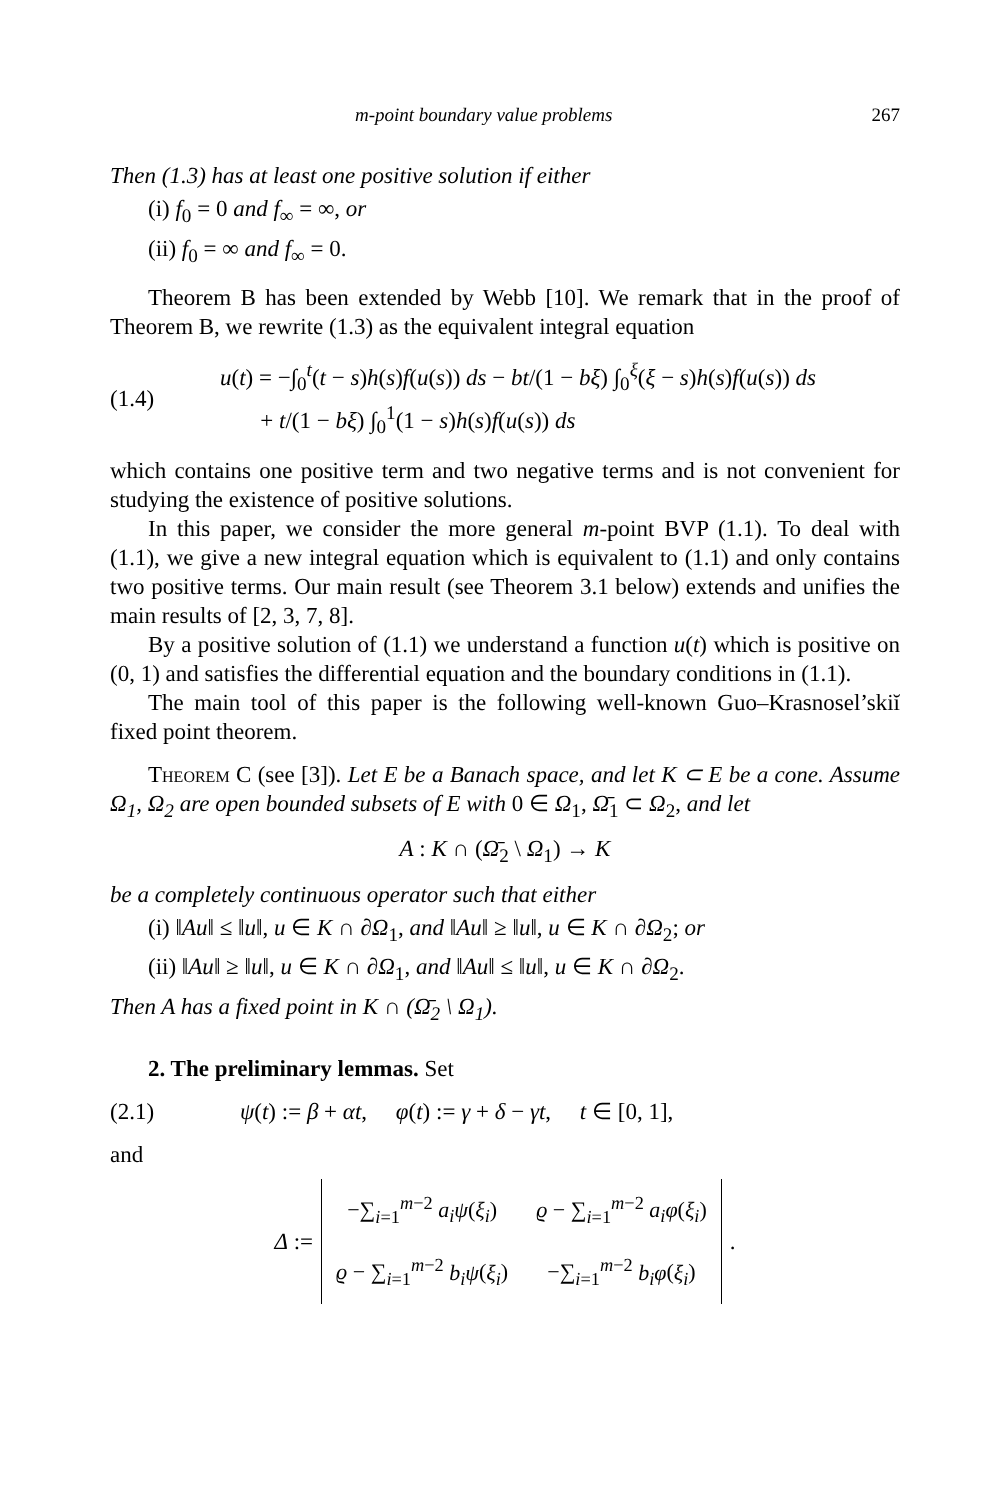m-point boundary value problems 267
Then (1.3) has at least one positive solution if either
(i) f<sub>0</sub> = 0 and f<sub>∞</sub> = ∞, or
(ii) f<sub>0</sub> = ∞ and f<sub>∞</sub> = 0.
Theorem B has been extended by Webb [10]. We remark that in the proof of Theorem B, we rewrite (1.3) as the equivalent integral equation
(1.4) u(t) = −∫<sub>0</sub><sup>t</sup>(t − s)h(s)f(u(s)) ds − bt/(1 − bξ) ∫<sub>0</sub><sup>ξ</sup>(ξ − s)h(s)f(u(s)) ds
+ t/(1 − bξ) ∫<sub>0</sub><sup>1</sup>(1 − s)h(s)f(u(s)) ds
which contains one positive term and two negative terms and is not convenient for studying the existence of positive solutions.
In this paper, we consider the more general m-point BVP (1.1). To deal with (1.1), we give a new integral equation which is equivalent to (1.1) and only contains two positive terms. Our main result (see Theorem 3.1 below) extends and unifies the main results of [2, 3, 7, 8].
By a positive solution of (1.1) we understand a function u(t) which is positive on (0, 1) and satisfies the differential equation and the boundary conditions in (1.1).
The main tool of this paper is the following well-known Guo–Krasnosel’skiĭ fixed point theorem.
Theorem C (see [3]). Let E be a Banach space, and let K ⊂ E be a cone. Assume Ω<sub>1</sub>, Ω<sub>2</sub> are open bounded subsets of E with 0 ∈ Ω<sub>1</sub>, Ω̄<sub>1</sub> ⊂ Ω<sub>2</sub>, and let
A : K ∩ (Ω̄<sub>2</sub> \ Ω<sub>1</sub>) → K
be a completely continuous operator such that either
(i) ‖Au‖ ≤ ‖u‖, u ∈ K ∩ ∂Ω<sub>1</sub>, and ‖Au‖ ≥ ‖u‖, u ∈ K ∩ ∂Ω<sub>2</sub>; or
(ii) ‖Au‖ ≥ ‖u‖, u ∈ K ∩ ∂Ω<sub>1</sub>, and ‖Au‖ ≤ ‖u‖, u ∈ K ∩ ∂Ω<sub>2</sub>.
Then A has a fixed point in K ∩ (Ω̄<sub>2</sub> \ Ω<sub>1</sub>).
2. The preliminary lemmas. Set
(2.1) ψ(t) := β + αt, φ(t) := γ + δ − γt, t ∈ [0, 1],
and
Δ :=
| −∑<sub>i=1</sub><sup>m−2</sup> a<sub>i</sub>ψ ( ξ<sub>i</sub> ) | ϱ − ∑<sub>i=1</sub><sup>m−2</sup> a<sub>i</sub>φ ( ξ<sub>i</sub> ) |
| ϱ − ∑<sub>i=1</sub><sup>m−2</sup> b<sub>i</sub>ψ ( ξ<sub>i</sub> ) | −∑<sub>i=1</sub><sup>m−2</sup> b<sub>i</sub>φ ( ξ<sub>i</sub> ) |
.